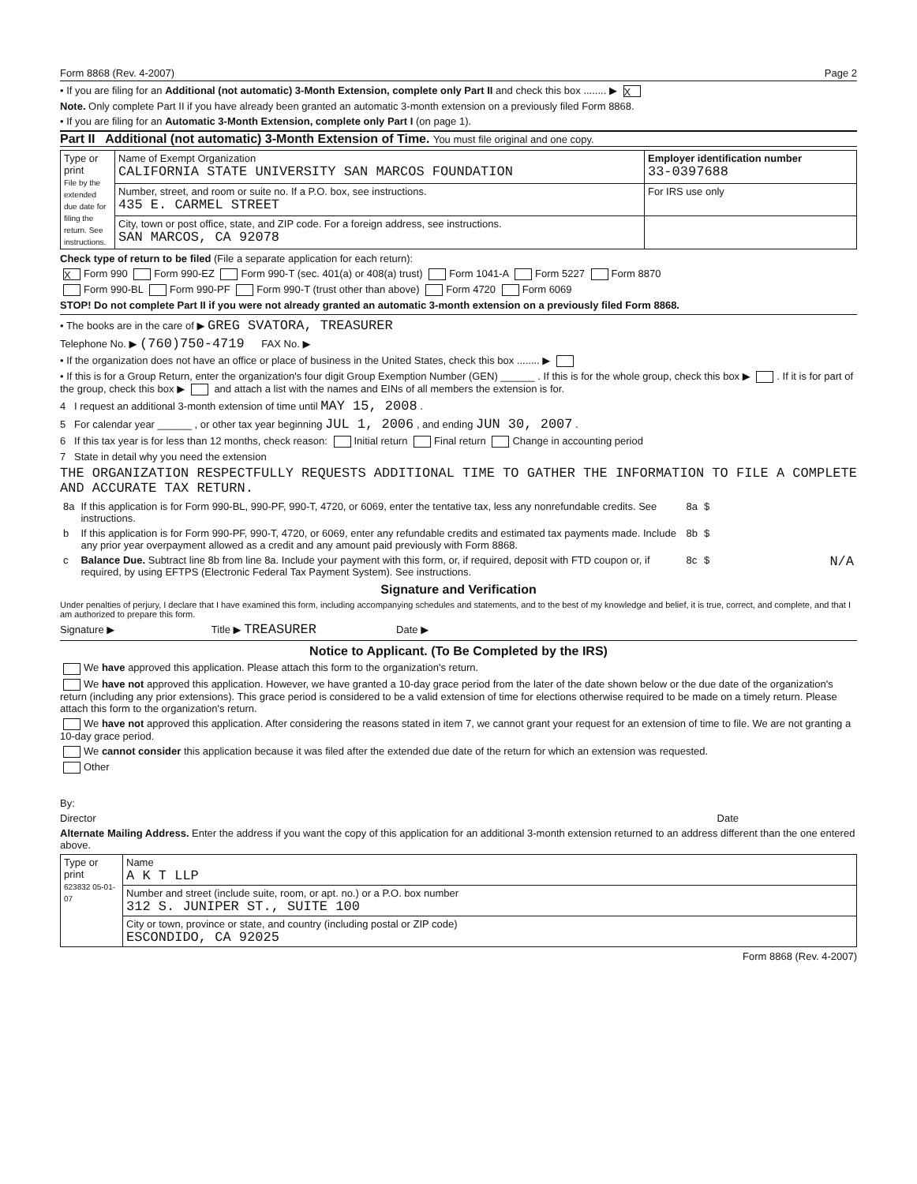Form 8868 (Rev. 4-2007) Page 2
• If you are filing for an Additional (not automatic) 3-Month Extension, complete only Part II and check this box ........ ▶ X
Note. Only complete Part II if you have already been granted an automatic 3-month extension on a previously filed Form 8868.
• If you are filing for an Automatic 3-Month Extension, complete only Part I (on page 1).
Part II Additional (not automatic) 3-Month Extension of Time. You must file original and one copy.
| Type or print File by the extended due date for filing the return. See instructions. | Name of Exempt Organization CALIFORNIA STATE UNIVERSITY SAN MARCOS FOUNDATION | Employer identification number 33-0397688 |
| | Number, street, and room or suite no. If a P.O. box, see instructions. 435 E. CARMEL STREET | For IRS use only |
| | City, town or post office, state, and ZIP code. For a foreign address, see instructions. SAN MARCOS, CA 92078 | |
Check type of return to be filed (File a separate application for each return):
X Form 990 Form 990-EZ Form 990-T (sec. 401(a) or 408(a) trust) Form 1041-A Form 5227 Form 8870
Form 990-BL Form 990-PF Form 990-T (trust other than above) Form 4720 Form 6069
STOP! Do not complete Part II if you were not already granted an automatic 3-month extension on a previously filed Form 8868.
• The books are in the care of ▶ GREG SVATORA, TREASURER
Telephone No. ▶ (760)750-4719 FAX No. ▶
• If the organization does not have an office or place of business in the United States, check this box ........ ▶
• If this is for a Group Return, enter the organization's four digit Group Exemption Number (GEN) ______ . If this is for the whole group, check this box ▶ . If it is for part of the group, check this box ▶ and attach a list with the names and EINs of all members the extension is for.
4 I request an additional 3-month extension of time until MAY 15, 2008 .
5 For calendar year ______ , or other tax year beginning JUL 1, 2006 , and ending JUN 30, 2007 .
6 If this tax year is for less than 12 months, check reason: Initial return Final return Change in accounting period
7 State in detail why you need the extension
THE ORGANIZATION RESPECTFULLY REQUESTS ADDITIONAL TIME TO GATHER THE INFORMATION TO FILE A COMPLETE AND ACCURATE TAX RETURN.
| 8a | If this application is for Form 990-BL, 990-PF, 990-T, 4720, or 6069, enter the tentative tax, less any nonrefundable credits. See instructions. | 8a | $ |
| b | If this application is for Form 990-PF, 990-T, 4720, or 6069, enter any refundable credits and estimated tax payments made. Include any prior year overpayment allowed as a credit and any amount paid previously with Form 8868. | 8b | $ |
| c | Balance Due. Subtract line 8b from line 8a. Include your payment with this form, or, if required, deposit with FTD coupon or, if required, by using EFTPS (Electronic Federal Tax Payment System). See instructions. | 8c | $ N/A |
Signature and Verification
Under penalties of perjury, I declare that I have examined this form, including accompanying schedules and statements, and to the best of my knowledge and belief, it is true, correct, and complete, and that I am authorized to prepare this form.
Signature ▶ Title ▶ TREASURER Date ▶
Notice to Applicant. (To Be Completed by the IRS)
We have approved this application. Please attach this form to the organization's return.
We have not approved this application. However, we have granted a 10-day grace period from the later of the date shown below or the due date of the organization's return (including any prior extensions). This grace period is considered to be a valid extension of time for elections otherwise required to be made on a timely return. Please attach this form to the organization's return.
We have not approved this application. After considering the reasons stated in item 7, we cannot grant your request for an extension of time to file. We are not granting a 10-day grace period.
We cannot consider this application because it was filed after the extended due date of the return for which an extension was requested.
Other
By:
Director Date
Alternate Mailing Address. Enter the address if you want the copy of this application for an additional 3-month extension returned to an address different than the one entered above.
| Type or print 623832 05-01-07 | Name A K T LLP |
| | Number and street (include suite, room, or apt. no.) or a P.O. box number 312 S. JUNIPER ST., SUITE 100 |
| | City or town, province or state, and country (including postal or ZIP code) ESCONDIDO, CA 92025 |
Form 8868 (Rev. 4-2007)